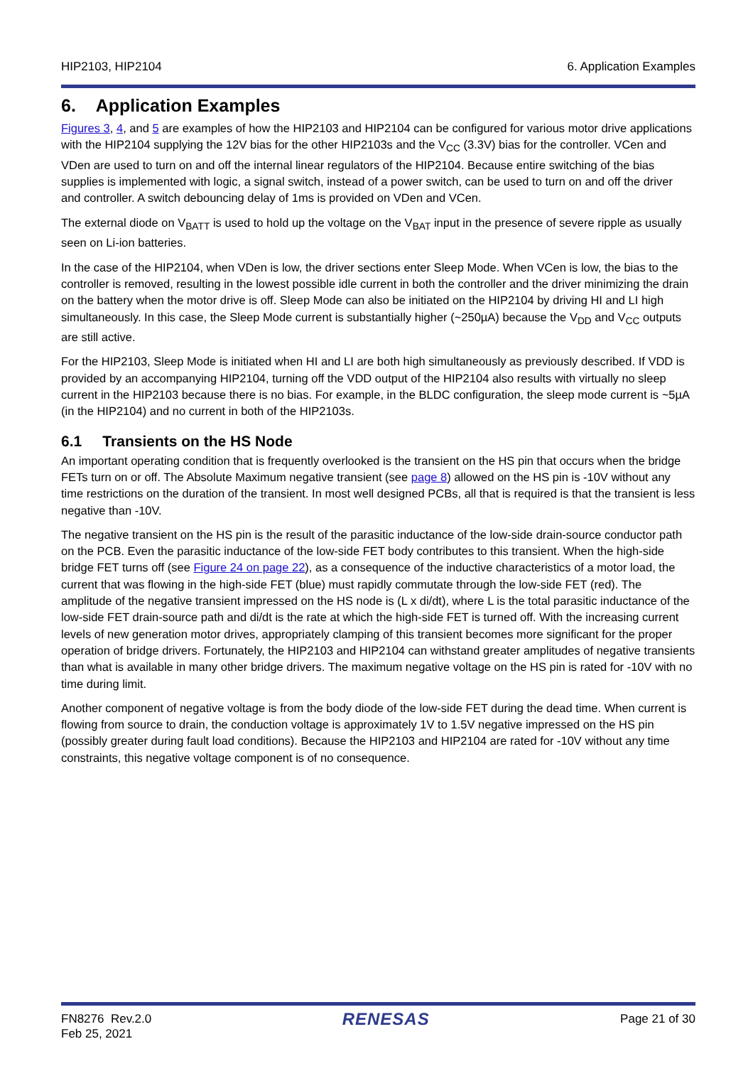HIP2103, HIP2104 6. Application Examples
6. Application Examples
Figures 3, 4, and 5 are examples of how the HIP2103 and HIP2104 can be configured for various motor drive applications with the HIP2104 supplying the 12V bias for the other HIP2103s and the V<sub>CC</sub> (3.3V) bias for the controller. VCen and VDen are used to turn on and off the internal linear regulators of the HIP2104. Because entire switching of the bias supplies is implemented with logic, a signal switch, instead of a power switch, can be used to turn on and off the driver and controller. A switch debouncing delay of 1ms is provided on VDen and VCen.
The external diode on V<sub>BATT</sub> is used to hold up the voltage on the V<sub>BAT</sub> input in the presence of severe ripple as usually seen on Li-ion batteries.
In the case of the HIP2104, when VDen is low, the driver sections enter Sleep Mode. When VCen is low, the bias to the controller is removed, resulting in the lowest possible idle current in both the controller and the driver minimizing the drain on the battery when the motor drive is off. Sleep Mode can also be initiated on the HIP2104 by driving HI and LI high simultaneously. In this case, the Sleep Mode current is substantially higher (~250µA) because the V<sub>DD</sub> and V<sub>CC</sub> outputs are still active.
For the HIP2103, Sleep Mode is initiated when HI and LI are both high simultaneously as previously described. If VDD is provided by an accompanying HIP2104, turning off the VDD output of the HIP2104 also results with virtually no sleep current in the HIP2103 because there is no bias. For example, in the BLDC configuration, the sleep mode current is ~5µA (in the HIP2104) and no current in both of the HIP2103s.
6.1 Transients on the HS Node
An important operating condition that is frequently overlooked is the transient on the HS pin that occurs when the bridge FETs turn on or off. The Absolute Maximum negative transient (see page 8) allowed on the HS pin is -10V without any time restrictions on the duration of the transient. In most well designed PCBs, all that is required is that the transient is less negative than -10V.
The negative transient on the HS pin is the result of the parasitic inductance of the low-side drain-source conductor path on the PCB. Even the parasitic inductance of the low-side FET body contributes to this transient. When the high-side bridge FET turns off (see Figure 24 on page 22), as a consequence of the inductive characteristics of a motor load, the current that was flowing in the high-side FET (blue) must rapidly commutate through the low-side FET (red). The amplitude of the negative transient impressed on the HS node is (L x di/dt), where L is the total parasitic inductance of the low-side FET drain-source path and di/dt is the rate at which the high-side FET is turned off. With the increasing current levels of new generation motor drives, appropriately clamping of this transient becomes more significant for the proper operation of bridge drivers. Fortunately, the HIP2103 and HIP2104 can withstand greater amplitudes of negative transients than what is available in many other bridge drivers. The maximum negative voltage on the HS pin is rated for -10V with no time during limit.
Another component of negative voltage is from the body diode of the low-side FET during the dead time. When current is flowing from source to drain, the conduction voltage is approximately 1V to 1.5V negative impressed on the HS pin (possibly greater during fault load conditions). Because the HIP2103 and HIP2104 are rated for -10V without any time constraints, this negative voltage component is of no consequence.
FN8276 Rev.2.0
Feb 25, 2021 RENESAS Page 21 of 30